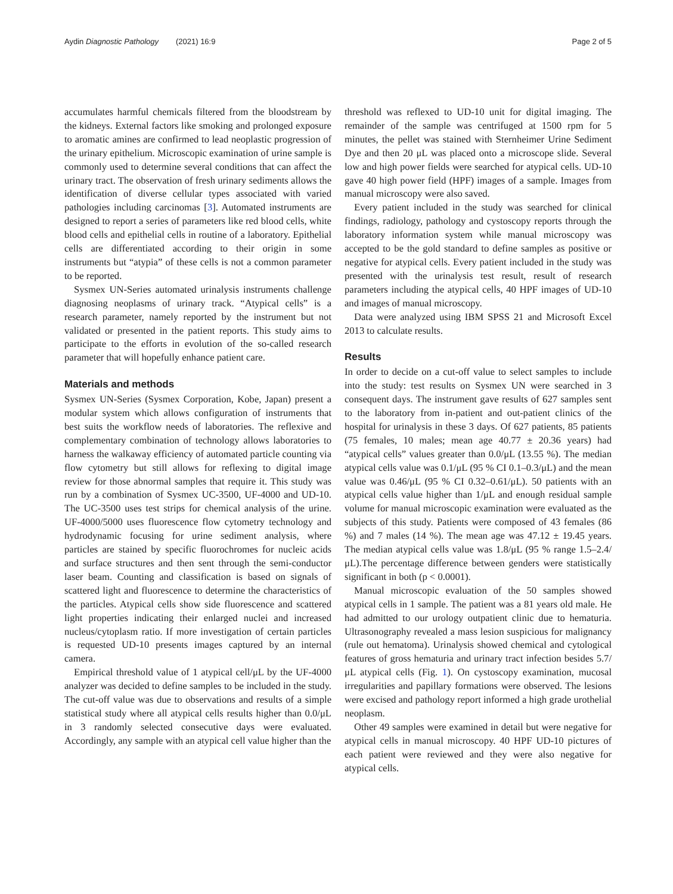Aydin Diagnostic Pathology (2021) 16:9 Page 2 of 5
accumulates harmful chemicals filtered from the bloodstream by the kidneys. External factors like smoking and prolonged exposure to aromatic amines are confirmed to lead neoplastic progression of the urinary epithelium. Microscopic examination of urine sample is commonly used to determine several conditions that can affect the urinary tract. The observation of fresh urinary sediments allows the identification of diverse cellular types associated with varied pathologies including carcinomas [3]. Automated instruments are designed to report a series of parameters like red blood cells, white blood cells and epithelial cells in routine of a laboratory. Epithelial cells are differentiated according to their origin in some instruments but “atypia” of these cells is not a common parameter to be reported.
Sysmex UN-Series automated urinalysis instruments challenge diagnosing neoplasms of urinary track. “Atypical cells” is a research parameter, namely reported by the instrument but not validated or presented in the patient reports. This study aims to participate to the efforts in evolution of the so-called research parameter that will hopefully enhance patient care.
Materials and methods
Sysmex UN-Series (Sysmex Corporation, Kobe, Japan) present a modular system which allows configuration of instruments that best suits the workflow needs of laboratories. The reflexive and complementary combination of technology allows laboratories to harness the walkaway efficiency of automated particle counting via flow cytometry but still allows for reflexing to digital image review for those abnormal samples that require it. This study was run by a combination of Sysmex UC-3500, UF-4000 and UD-10. The UC-3500 uses test strips for chemical analysis of the urine. UF-4000/5000 uses fluorescence flow cytometry technology and hydrodynamic focusing for urine sediment analysis, where particles are stained by specific fluorochromes for nucleic acids and surface structures and then sent through the semi-conductor laser beam. Counting and classification is based on signals of scattered light and fluorescence to determine the characteristics of the particles. Atypical cells show side fluorescence and scattered light properties indicating their enlarged nuclei and increased nucleus/cytoplasm ratio. If more investigation of certain particles is requested UD-10 presents images captured by an internal camera.
Empirical threshold value of 1 atypical cell/μL by the UF-4000 analyzer was decided to define samples to be included in the study. The cut-off value was due to observations and results of a simple statistical study where all atypical cells results higher than 0.0/μL in 3 randomly selected consecutive days were evaluated. Accordingly, any sample with an atypical cell value higher than the
threshold was reflexed to UD-10 unit for digital imaging. The remainder of the sample was centrifuged at 1500 rpm for 5 minutes, the pellet was stained with Sternheimer Urine Sediment Dye and then 20 μL was placed onto a microscope slide. Several low and high power fields were searched for atypical cells. UD-10 gave 40 high power field (HPF) images of a sample. Images from manual microscopy were also saved.
Every patient included in the study was searched for clinical findings, radiology, pathology and cystoscopy reports through the laboratory information system while manual microscopy was accepted to be the gold standard to define samples as positive or negative for atypical cells. Every patient included in the study was presented with the urinalysis test result, result of research parameters including the atypical cells, 40 HPF images of UD-10 and images of manual microscopy.
Data were analyzed using IBM SPSS 21 and Microsoft Excel 2013 to calculate results.
Results
In order to decide on a cut-off value to select samples to include into the study: test results on Sysmex UN were searched in 3 consequent days. The instrument gave results of 627 samples sent to the laboratory from in-patient and out-patient clinics of the hospital for urinalysis in these 3 days. Of 627 patients, 85 patients (75 females, 10 males; mean age 40.77 ± 20.36 years) had “atypical cells” values greater than 0.0/μL (13.55 %). The median atypical cells value was 0.1/μL (95 % CI 0.1–0.3/μL) and the mean value was 0.46/μL (95 % CI 0.32–0.61/μL). 50 patients with an atypical cells value higher than 1/μL and enough residual sample volume for manual microscopic examination were evaluated as the subjects of this study. Patients were composed of 43 females (86 %) and 7 males (14 %). The mean age was 47.12 ± 19.45 years. The median atypical cells value was 1.8/μL (95 % range 1.5–2.4/μL).The percentage difference between genders were statistically significant in both (p < 0.0001).
Manual microscopic evaluation of the 50 samples showed atypical cells in 1 sample. The patient was a 81 years old male. He had admitted to our urology outpatient clinic due to hematuria. Ultrasonography revealed a mass lesion suspicious for malignancy (rule out hematoma). Urinalysis showed chemical and cytological features of gross hematuria and urinary tract infection besides 5.7/μL atypical cells (Fig. 1). On cystoscopy examination, mucosal irregularities and papillary formations were observed. The lesions were excised and pathology report informed a high grade urothelial neoplasm.
Other 49 samples were examined in detail but were negative for atypical cells in manual microscopy. 40 HPF UD-10 pictures of each patient were reviewed and they were also negative for atypical cells.